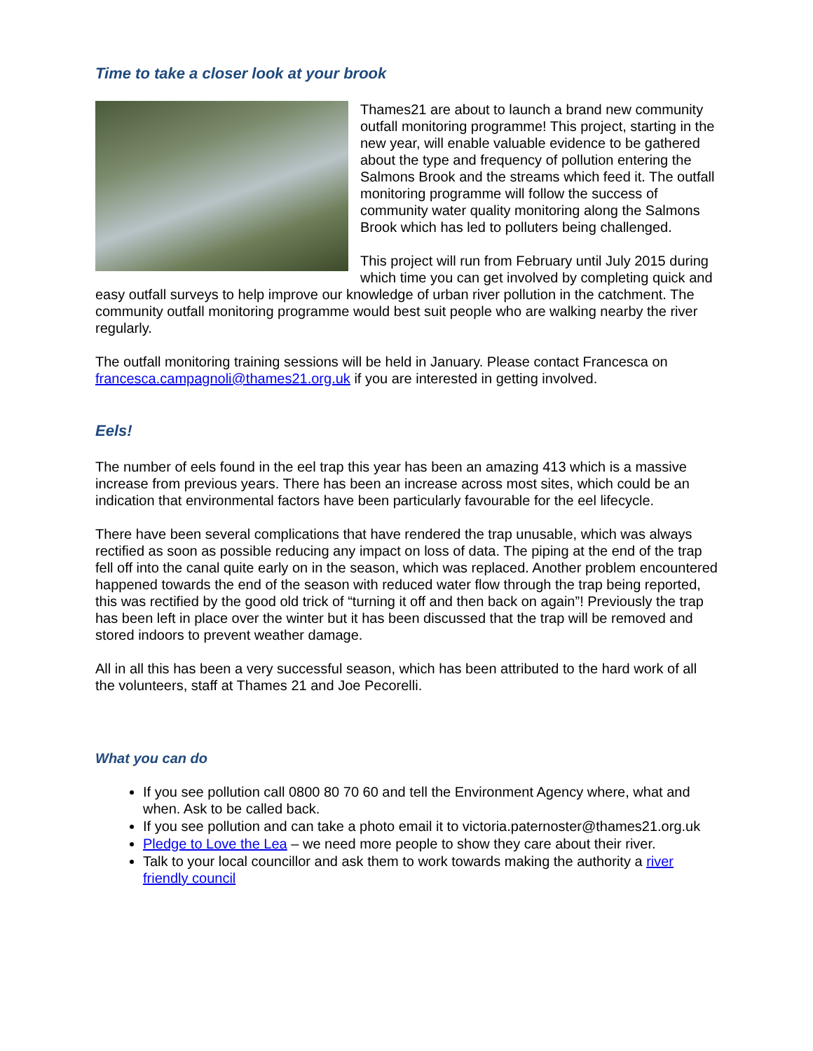Time to take a closer look at your brook
Thames21 are about to launch a brand new community outfall monitoring programme! This project, starting in the new year, will enable valuable evidence to be gathered about the type and frequency of pollution entering the Salmons Brook and the streams which feed it. The outfall monitoring programme will follow the success of community water quality monitoring along the Salmons Brook which has led to polluters being challenged.
This project will run from February until July 2015 during which time you can get involved by completing quick and easy outfall surveys to help improve our knowledge of urban river pollution in the catchment. The community outfall monitoring programme would best suit people who are walking nearby the river regularly.
The outfall monitoring training sessions will be held in January. Please contact Francesca on francesca.campagnoli@thames21.org.uk if you are interested in getting involved.
Eels!
The number of eels found in the eel trap this year has been an amazing 413 which is a massive increase from previous years. There has been an increase across most sites, which could be an indication that environmental factors have been particularly favourable for the eel lifecycle.
There have been several complications that have rendered the trap unusable, which was always rectified as soon as possible reducing any impact on loss of data. The piping at the end of the trap fell off into the canal quite early on in the season, which was replaced. Another problem encountered happened towards the end of the season with reduced water flow through the trap being reported, this was rectified by the good old trick of “turning it off and then back on again”! Previously the trap has been left in place over the winter but it has been discussed that the trap will be removed and stored indoors to prevent weather damage.
All in all this has been a very successful season, which has been attributed to the hard work of all the volunteers, staff at Thames 21 and Joe Pecorelli.
What you can do
If you see pollution call 0800 80 70 60 and tell the Environment Agency where, what and when. Ask to be called back.
If you see pollution and can take a photo email it to victoria.paternoster@thames21.org.uk
Pledge to Love the Lea – we need more people to show they care about their river.
Talk to your local councillor and ask them to work towards making the authority a river friendly council